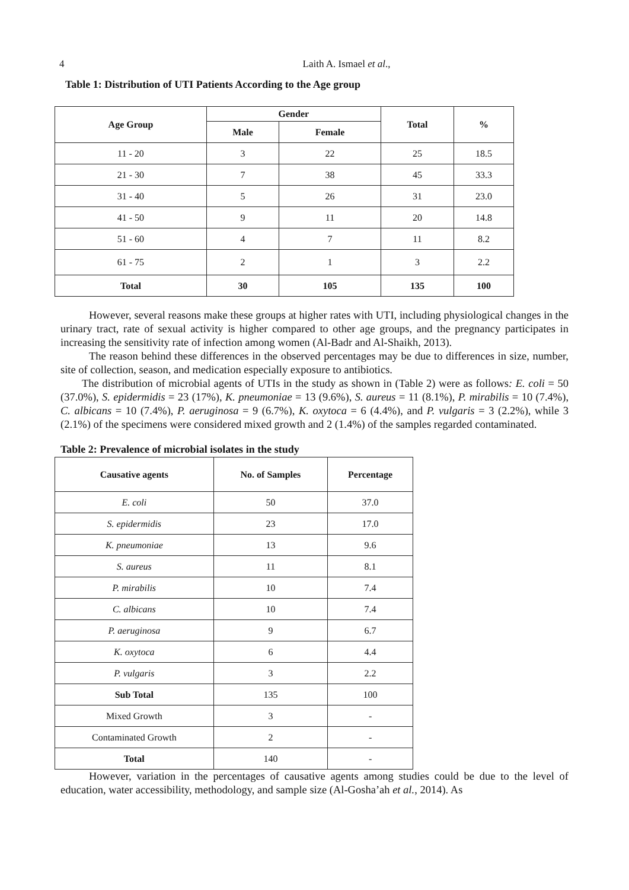4 Laith A. Ismael et al.,
Table 1: Distribution of UTI Patients According to the Age group
| Age Group | Gender | | Total | % |
| --- | --- | --- | --- | --- |
| | Male | Female | | |
| 11 - 20 | 3 | 22 | 25 | 18.5 |
| 21 - 30 | 7 | 38 | 45 | 33.3 |
| 31 - 40 | 5 | 26 | 31 | 23.0 |
| 41 - 50 | 9 | 11 | 20 | 14.8 |
| 51 - 60 | 4 | 7 | 11 | 8.2 |
| 61 - 75 | 2 | 1 | 3 | 2.2 |
| Total | 30 | 105 | 135 | 100 |
However, several reasons make these groups at higher rates with UTI, including physiological changes in the urinary tract, rate of sexual activity is higher compared to other age groups, and the pregnancy participates in increasing the sensitivity rate of infection among women (Al-Badr and Al-Shaikh, 2013).
The reason behind these differences in the observed percentages may be due to differences in size, number, site of collection, season, and medication especially exposure to antibiotics.
The distribution of microbial agents of UTIs in the study as shown in (Table 2) were as follows: E. coli = 50 (37.0%), S. epidermidis = 23 (17%), K. pneumoniae = 13 (9.6%), S. aureus = 11 (8.1%), P. mirabilis = 10 (7.4%), C. albicans = 10 (7.4%), P. aeruginosa = 9 (6.7%), K. oxytoca = 6 (4.4%), and P. vulgaris = 3 (2.2%), while 3 (2.1%) of the specimens were considered mixed growth and 2 (1.4%) of the samples regarded contaminated.
Table 2: Prevalence of microbial isolates in the study
| Causative agents | No. of Samples | Percentage |
| --- | --- | --- |
| E. coli | 50 | 37.0 |
| S. epidermidis | 23 | 17.0 |
| K. pneumoniae | 13 | 9.6 |
| S. aureus | 11 | 8.1 |
| P. mirabilis | 10 | 7.4 |
| C. albicans | 10 | 7.4 |
| P. aeruginosa | 9 | 6.7 |
| K. oxytoca | 6 | 4.4 |
| P. vulgaris | 3 | 2.2 |
| Sub Total | 135 | 100 |
| Mixed Growth | 3 | - |
| Contaminated Growth | 2 | - |
| Total | 140 | - |
However, variation in the percentages of causative agents among studies could be due to the level of education, water accessibility, methodology, and sample size (Al-Gosha’ah et al., 2014). As